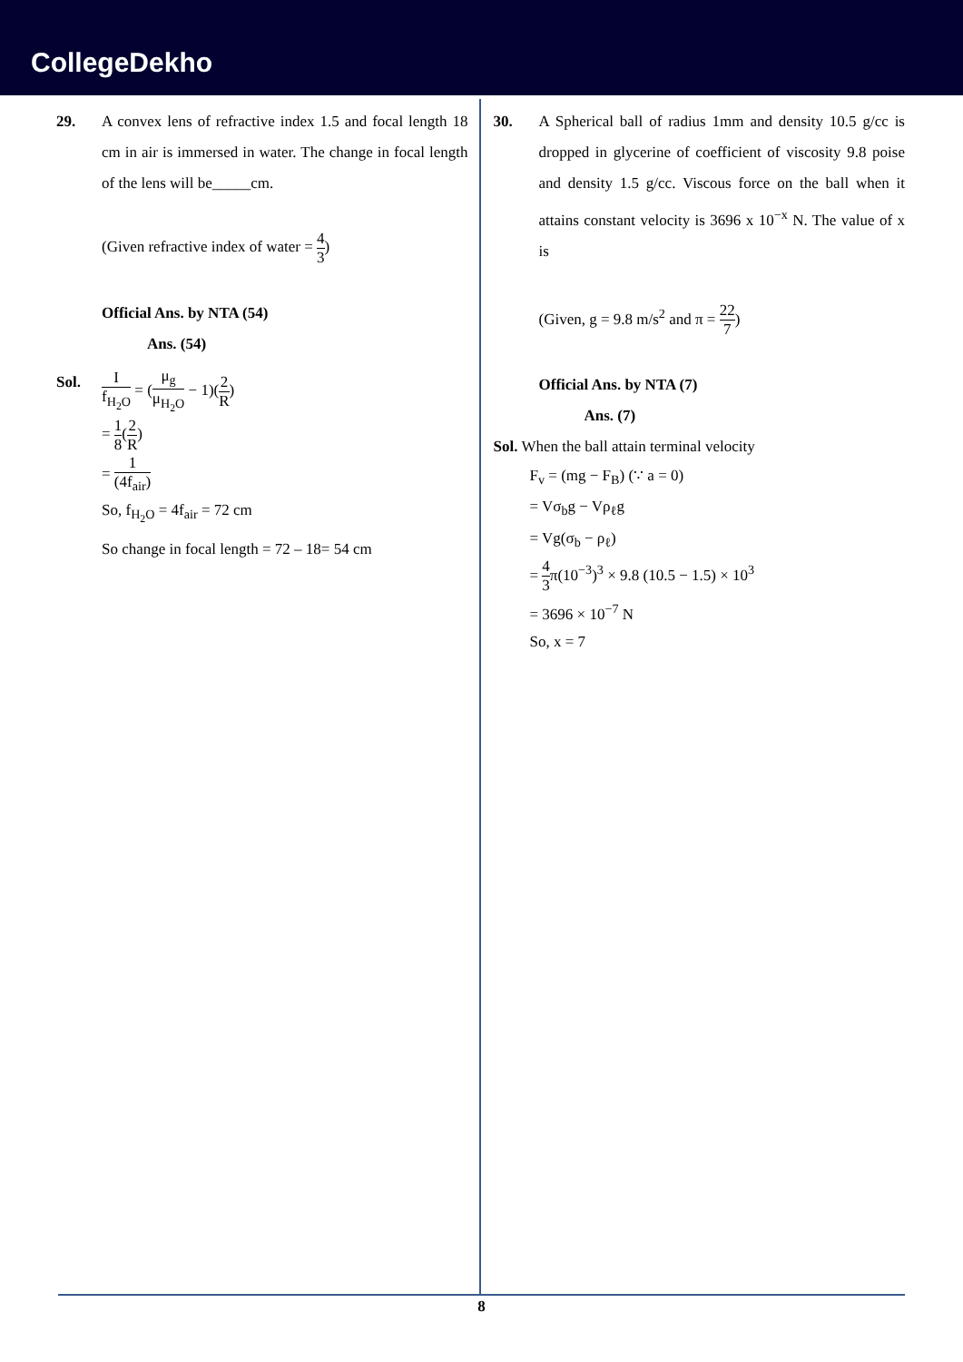CollegeDekho
29. A convex lens of refractive index 1.5 and focal length 18 cm in air is immersed in water. The change in focal length of the lens will be_____cm.
(Given refractive index of water = 4 3)
Official Ans. by NTA (54)
Ans. (54)
Sol.
If<sub>H<sub>2</sub>O</sub> = (μ<sub>g</sub> μ<sub>H<sub>2</sub>O</sub> − 1)(2 R)
= 1 8(2 R)
= 1 (4f<sub>air</sub>)
So, f<sub>H<sub>2</sub>O</sub> = 4f<sub>air</sub> = 72 cm
So change in focal length = 72 – 18= 54 cm
30. A Spherical ball of radius 1mm and density 10.5 g/cc is dropped in glycerine of coefficient of viscosity 9.8 poise and density 1.5 g/cc. Viscous force on the ball when it attains constant velocity is 3696 x 10<sup>−x</sup> N. The value of x is
(Given, g = 9.8 m/s<sup>2</sup> and π = 22 7)
Official Ans. by NTA (7)
Ans. (7)
Sol. When the ball attain terminal velocity
F<sub>v</sub> = (mg − F<sub>B</sub>) (∵ a = 0)
= Vσ<sub>b</sub>g − Vρ<sub>ℓ</sub>g
= Vg(σ<sub>b</sub> − ρ<sub>ℓ</sub>)
= 4 3π(10<sup>−3</sup>)<sup>3</sup> × 9.8 (10.5 − 1.5) × 10<sup>3</sup>
= 3696 × 10<sup>−7</sup> N
So, x = 7
8